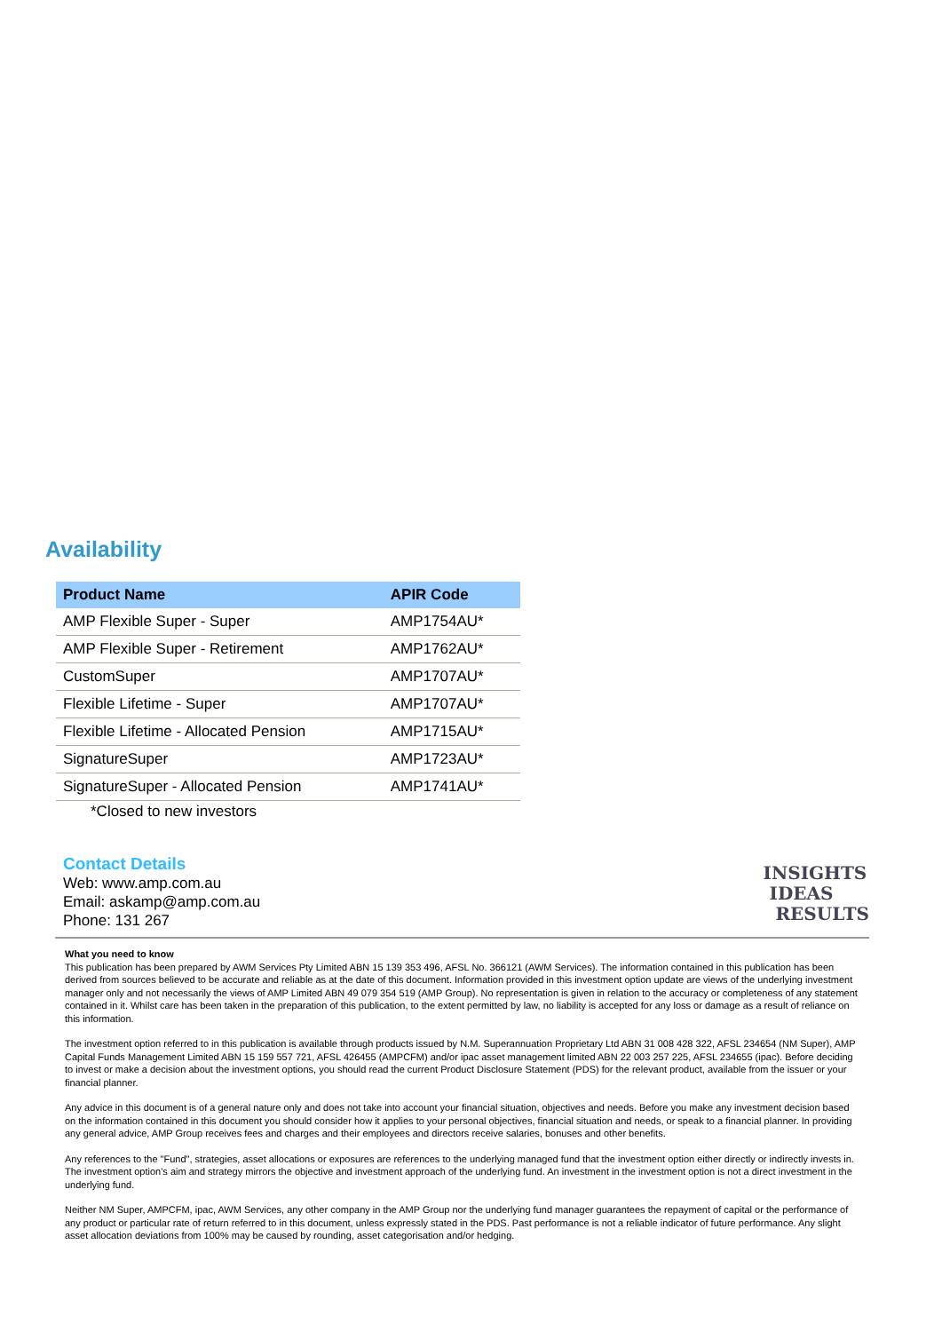Availability
| Product Name | APIR Code |
| --- | --- |
| AMP Flexible Super - Super | AMP1754AU* |
| AMP Flexible Super - Retirement | AMP1762AU* |
| CustomSuper | AMP1707AU* |
| Flexible Lifetime - Super | AMP1707AU* |
| Flexible Lifetime - Allocated Pension | AMP1715AU* |
| SignatureSuper | AMP1723AU* |
| SignatureSuper - Allocated Pension | AMP1741AU* |
*Closed to new investors
Contact Details
Web: www.amp.com.au
Email: askamp@amp.com.au
Phone: 131 267
INSIGHTS
IDEAS
RESULTS
What you need to know
This publication has been prepared by AWM Services Pty Limited ABN 15 139 353 496, AFSL No. 366121 (AWM Services). The information contained in this publication has been derived from sources believed to be accurate and reliable as at the date of this document. Information provided in this investment option update are views of the underlying investment manager only and not necessarily the views of AMP Limited ABN 49 079 354 519 (AMP Group). No representation is given in relation to the accuracy or completeness of any statement contained in it. Whilst care has been taken in the preparation of this publication, to the extent permitted by law, no liability is accepted for any loss or damage as a result of reliance on this information.
The investment option referred to in this publication is available through products issued by N.M. Superannuation Proprietary Ltd ABN 31 008 428 322, AFSL 234654 (NM Super), AMP Capital Funds Management Limited ABN 15 159 557 721, AFSL 426455 (AMPCFM) and/or ipac asset management limited ABN 22 003 257 225, AFSL 234655 (ipac). Before deciding to invest or make a decision about the investment options, you should read the current Product Disclosure Statement (PDS) for the relevant product, available from the issuer or your financial planner.
Any advice in this document is of a general nature only and does not take into account your financial situation, objectives and needs. Before you make any investment decision based on the information contained in this document you should consider how it applies to your personal objectives, financial situation and needs, or speak to a financial planner. In providing any general advice, AMP Group receives fees and charges and their employees and directors receive salaries, bonuses and other benefits.
Any references to the "Fund", strategies, asset allocations or exposures are references to the underlying managed fund that the investment option either directly or indirectly invests in. The investment option's aim and strategy mirrors the objective and investment approach of the underlying fund. An investment in the investment option is not a direct investment in the underlying fund.
Neither NM Super, AMPCFM, ipac, AWM Services, any other company in the AMP Group nor the underlying fund manager guarantees the repayment of capital or the performance of any product or particular rate of return referred to in this document, unless expressly stated in the PDS. Past performance is not a reliable indicator of future performance. Any slight asset allocation deviations from 100% may be caused by rounding, asset categorisation and/or hedging.